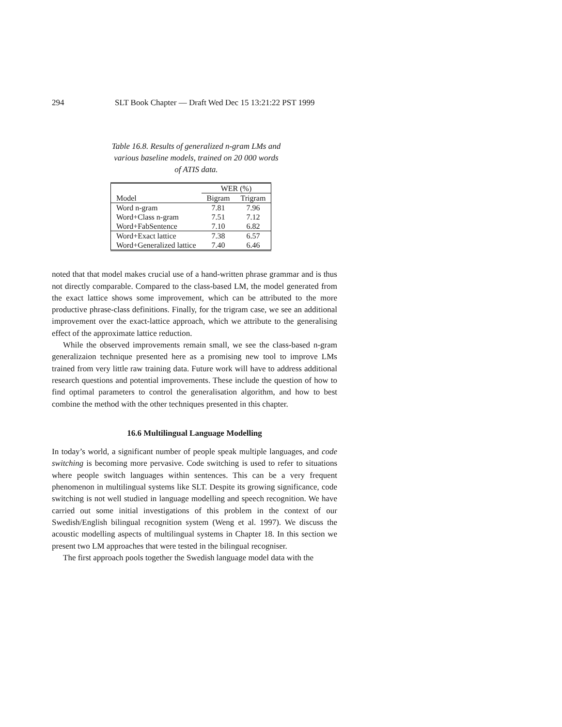294 SLT Book Chapter — Draft Wed Dec 15 13:21:22 PST 1999
Table 16.8. Results of generalized n-gram LMs and various baseline models, trained on 20 000 words of ATIS data.
| | WER (%) | |
| --- | --- | --- |
| Model | Bigram | Trigram |
| Word n-gram | 7.81 | 7.96 |
| Word+Class n-gram | 7.51 | 7.12 |
| Word+FabSentence | 7.10 | 6.82 |
| Word+Exact lattice | 7.38 | 6.57 |
| Word+Generalized lattice | 7.40 | 6.46 |
noted that that model makes crucial use of a hand-written phrase grammar and is thus not directly comparable. Compared to the class-based LM, the model generated from the exact lattice shows some improvement, which can be attributed to the more productive phrase-class definitions. Finally, for the trigram case, we see an additional improvement over the exact-lattice approach, which we attribute to the generalising effect of the approximate lattice reduction.
While the observed improvements remain small, we see the class-based n-gram generalizaion technique presented here as a promising new tool to improve LMs trained from very little raw training data. Future work will have to address additional research questions and potential improvements. These include the question of how to find optimal parameters to control the generalisation algorithm, and how to best combine the method with the other techniques presented in this chapter.
16.6 Multilingual Language Modelling
In today’s world, a significant number of people speak multiple languages, and code switching is becoming more pervasive. Code switching is used to refer to situations where people switch languages within sentences. This can be a very frequent phenomenon in multilingual systems like SLT. Despite its growing significance, code switching is not well studied in language modelling and speech recognition. We have carried out some initial investigations of this problem in the context of our Swedish/English bilingual recognition system (Weng et al. 1997). We discuss the acoustic modelling aspects of multilingual systems in Chapter 18. In this section we present two LM approaches that were tested in the bilingual recogniser.
The first approach pools together the Swedish language model data with the